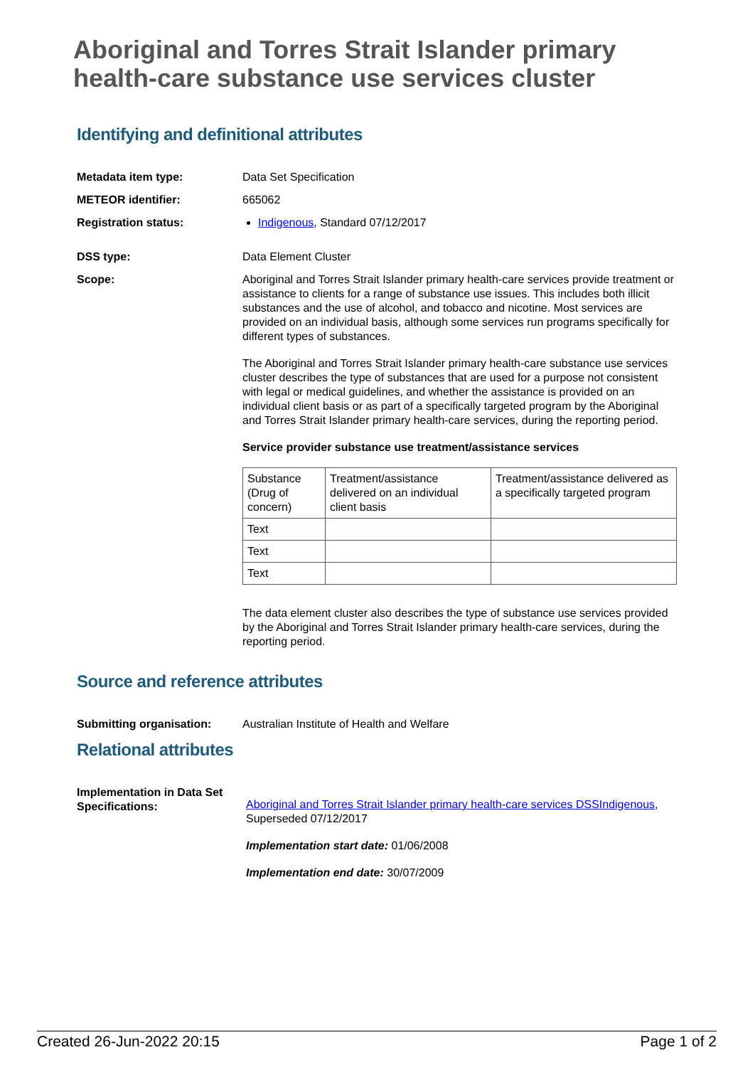Aboriginal and Torres Strait Islander primary health-care substance use services cluster
Identifying and definitional attributes
Metadata item type: Data Set Specification
METEOR identifier: 665062
Registration status: Indigenous, Standard 07/12/2017
DSS type: Data Element Cluster
Scope: Aboriginal and Torres Strait Islander primary health-care services provide treatment or assistance to clients for a range of substance use issues. This includes both illicit substances and the use of alcohol, and tobacco and nicotine. Most services are provided on an individual basis, although some services run programs specifically for different types of substances.
The Aboriginal and Torres Strait Islander primary health-care substance use services cluster describes the type of substances that are used for a purpose not consistent with legal or medical guidelines, and whether the assistance is provided on an individual client basis or as part of a specifically targeted program by the Aboriginal and Torres Strait Islander primary health-care services, during the reporting period.
Service provider substance use treatment/assistance services
| Substance (Drug of concern) | Treatment/assistance delivered on an individual client basis | Treatment/assistance delivered as a specifically targeted program |
| Text | | |
| Text | | |
| Text | | |
The data element cluster also describes the type of substance use services provided by the Aboriginal and Torres Strait Islander primary health-care services, during the reporting period.
Source and reference attributes
Submitting organisation: Australian Institute of Health and Welfare
Relational attributes
Implementation in Data Set Specifications:
Aboriginal and Torres Strait Islander primary health-care services DSS Indigenous, Superseded 07/12/2017
Implementation start date: 01/06/2008
Implementation end date: 30/07/2009
Created 26-Jun-2022 20:15 Page 1 of 2